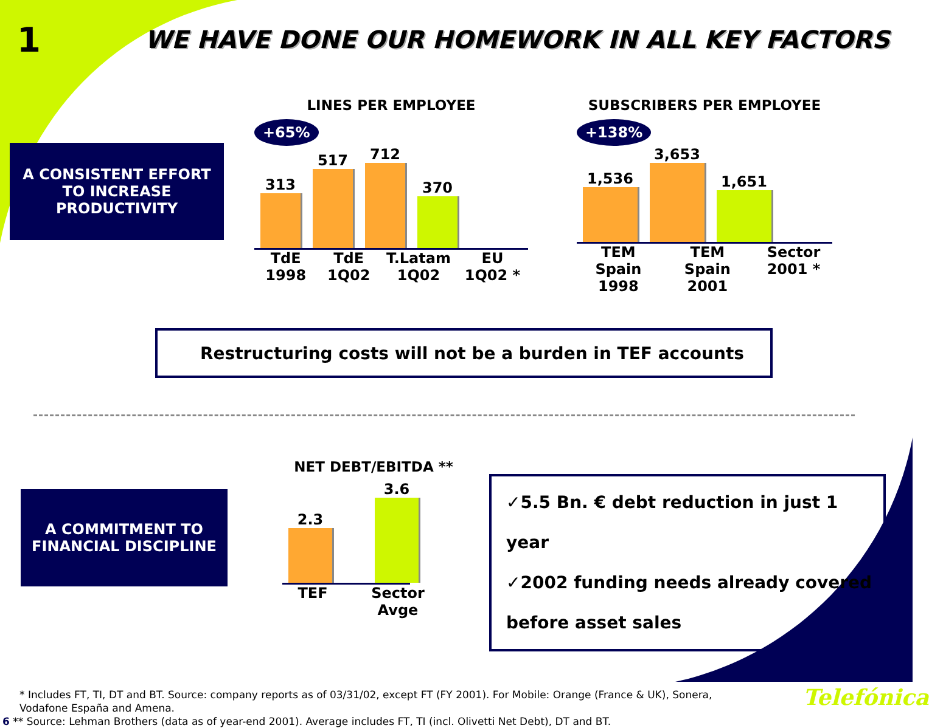1
WE HAVE DONE OUR HOMEWORK IN ALL KEY FACTORS
A CONSISTENT EFFORT TO INCREASE PRODUCTIVITY
LINES PER EMPLOYEE
+65%
313
517
712
370
TdE
1998 TdE
1Q02 T.Latam
1Q02 EU
1Q02 *
SUBSCRIBERS PER EMPLOYEE
+138%
1,536
3,653
1,651
TEM Spain
1998 TEM Spain
2001 Sector
2001 *
Restructuring costs will not be a burden in TEF accounts
A COMMITMENT TO FINANCIAL DISCIPLINE
NET DEBT/EBITDA **
2.3
3.6
TEF Sector Avge
✓5.5 Bn. € debt reduction in just 1 year
✓2002 funding needs already covered
before asset sales
* Includes FT, TI, DT and BT. Source: company reports as of 03/31/02, except FT (FY 2001). For Mobile: Orange (France & UK), Sonera,
Vodafone España and Amena.
6 ** Source: Lehman Brothers (data as of year-end 2001). Average includes FT, TI (incl. Olivetti Net Debt), DT and BT.
Telefónica